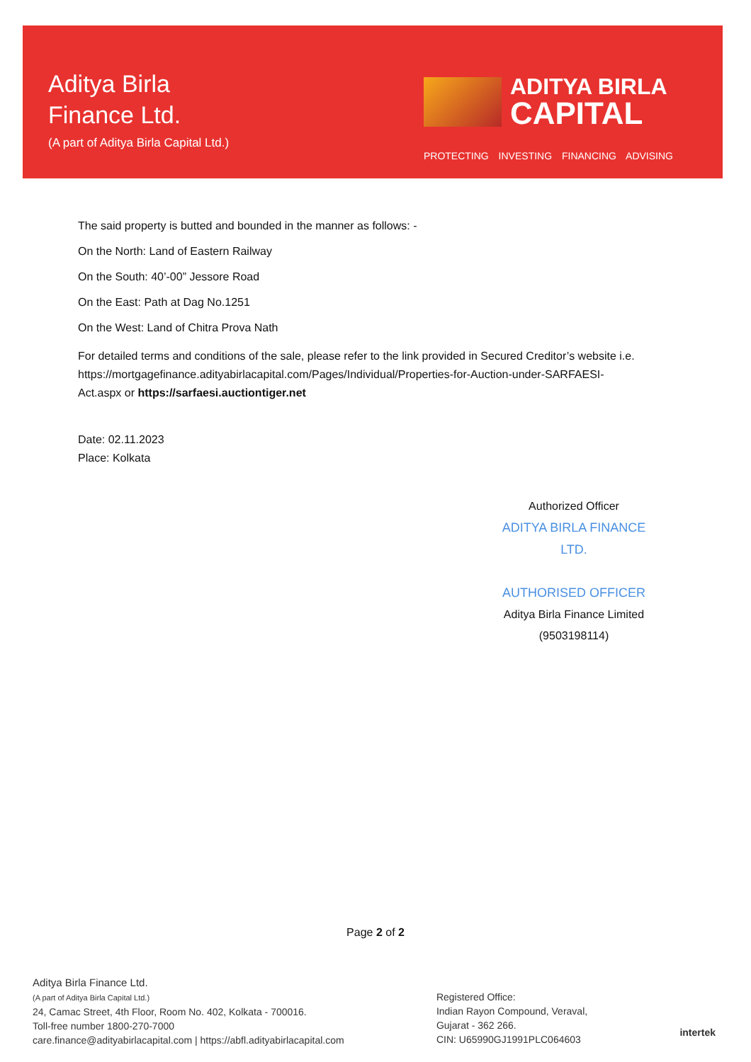Aditya Birla
Finance Ltd.
(A part of Aditya Birla Capital Ltd.)
ADITYA BIRLA
CAPITAL
PROTECTING INVESTING FINANCING ADVISING
The said property is butted and bounded in the manner as follows: -
On the North: Land of Eastern Railway
On the South: 40’-00” Jessore Road
On the East: Path at Dag No.1251
On the West: Land of Chitra Prova Nath
For detailed terms and conditions of the sale, please refer to the link provided in Secured Creditor’s website i.e. https://mortgagefinance.adityabirlacapital.com/Pages/Individual/Properties-for-Auction-under-SARFAESI-Act.aspx or https://sarfaesi.auctiontiger.net
Date: 02.11.2023
Place: Kolkata
Authorized Officer
ADITYA BIRLA FINANCE LTD.
AUTHORISED OFFICER
Aditya Birla Finance Limited
(9503198114)
Page 2 of 2
Aditya Birla Finance Ltd.
(A part of Aditya Birla Capital Ltd.)
24, Camac Street, 4th Floor, Room No. 402, Kolkata - 700016.
Toll-free number 1800-270-7000
care.finance@adityabirlacapital.com | https://abfl.adityabirlacapital.com
Registered Office:
Indian Rayon Compound, Veraval,
Gujarat - 362 266.
CIN: U65990GJ1991PLC064603
intertek